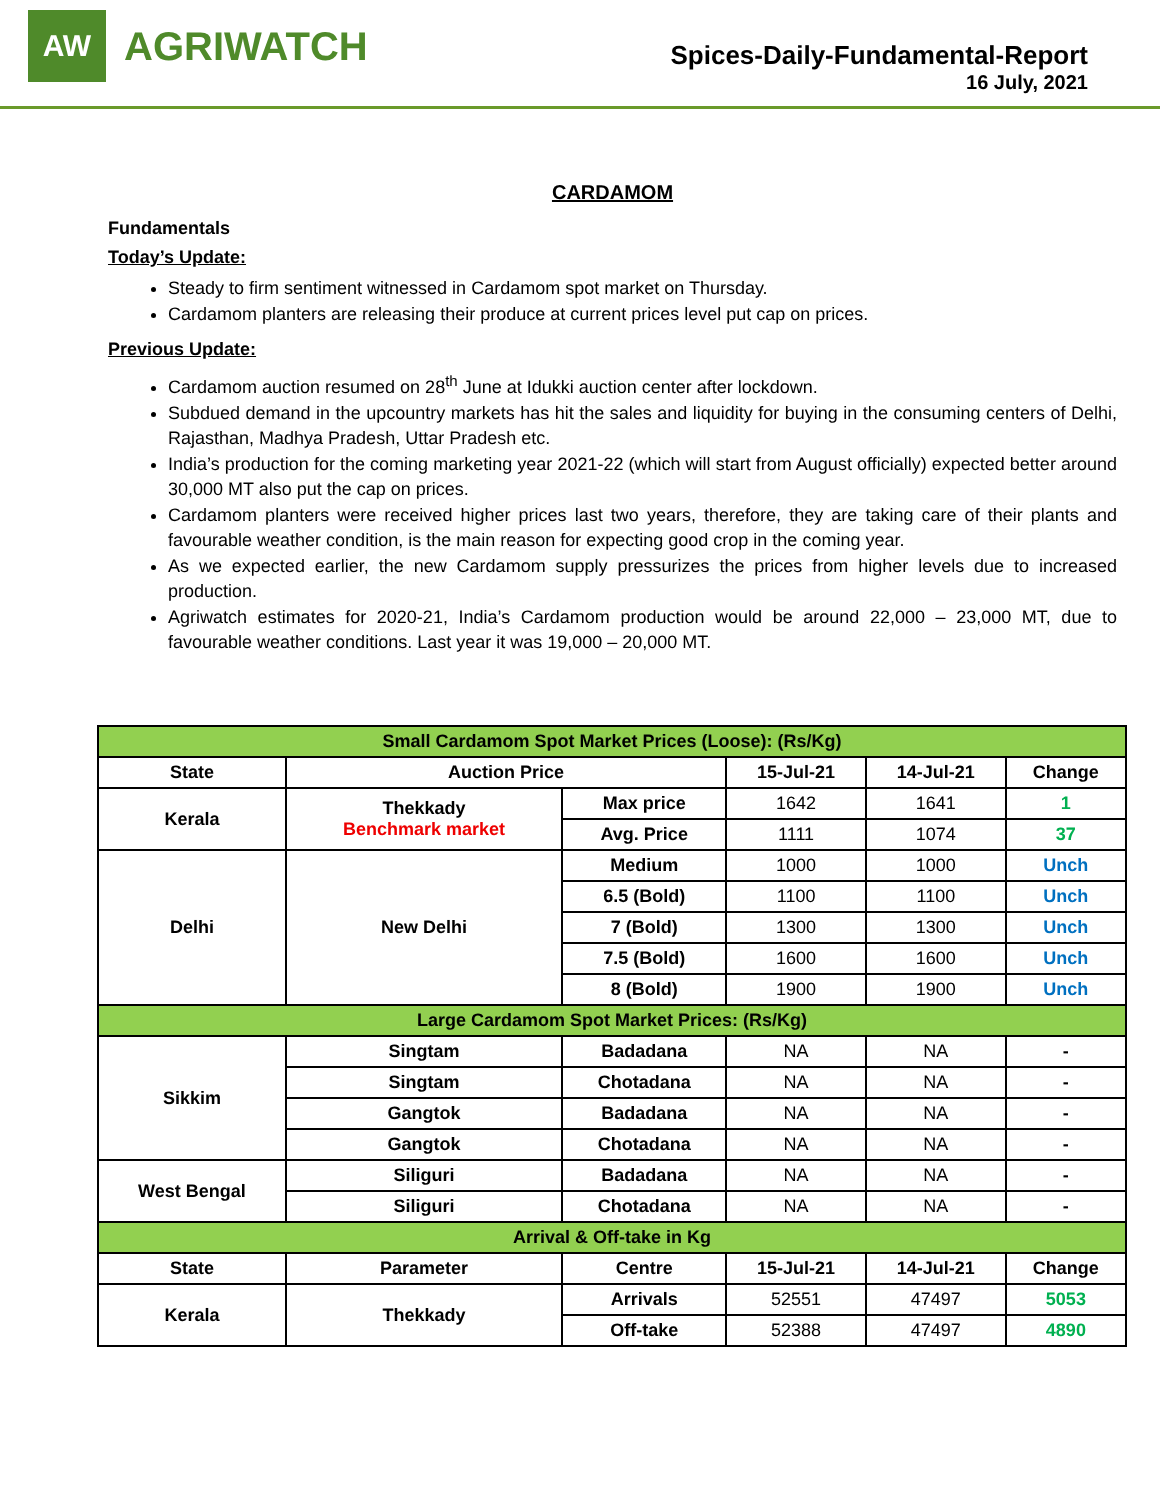AW
AGRIWATCH
Spices-Daily-Fundamental-Report
16 July, 2021
CARDAMOM
Fundamentals
Today’s Update:
Steady to firm sentiment witnessed in Cardamom spot market on Thursday.
Cardamom planters are releasing their produce at current prices level put cap on prices.
Previous Update:
Cardamom auction resumed on 28<sup>th</sup> June at Idukki auction center after lockdown.
Subdued demand in the upcountry markets has hit the sales and liquidity for buying in the consuming centers of Delhi, Rajasthan, Madhya Pradesh, Uttar Pradesh etc.
India’s production for the coming marketing year 2021-22 (which will start from August officially) expected better around 30,000 MT also put the cap on prices.
Cardamom planters were received higher prices last two years, therefore, they are taking care of their plants and favourable weather condition, is the main reason for expecting good crop in the coming year.
As we expected earlier, the new Cardamom supply pressurizes the prices from higher levels due to increased production.
Agriwatch estimates for 2020-21, India’s Cardamom production would be around 22,000 – 23,000 MT, due to favourable weather conditions. Last year it was 19,000 – 20,000 MT.
| Small Cardamom Spot Market Prices (Loose): (Rs/Kg) | | | | | |
| State | Auction Price | | 15-Jul-21 | 14-Jul-21 | Change |
| Kerala | Thekkady Benchmark market | Max price | 1642 | 1641 | 1 |
| | | Avg. Price | 1111 | 1074 | 37 |
| Delhi | New Delhi | Medium | 1000 | 1000 | Unch |
| | | 6.5 (Bold) | 1100 | 1100 | Unch |
| | | 7 (Bold) | 1300 | 1300 | Unch |
| | | 7.5 (Bold) | 1600 | 1600 | Unch |
| | | 8 (Bold) | 1900 | 1900 | Unch |
| Large Cardamom Spot Market Prices: (Rs/Kg) | | | | | |
| Sikkim | Singtam | Badadana | NA | NA | - |
| | Singtam | Chotadana | NA | NA | - |
| | Gangtok | Badadana | NA | NA | - |
| | Gangtok | Chotadana | NA | NA | - |
| West Bengal | Siliguri | Badadana | NA | NA | - |
| | Siliguri | Chotadana | NA | NA | - |
| Arrival & Off-take in Kg | | | | | |
| State | Parameter | Centre | 15-Jul-21 | 14-Jul-21 | Change |
| Kerala | Thekkady | Arrivals | 52551 | 47497 | 5053 |
| | | Off-take | 52388 | 47497 | 4890 |